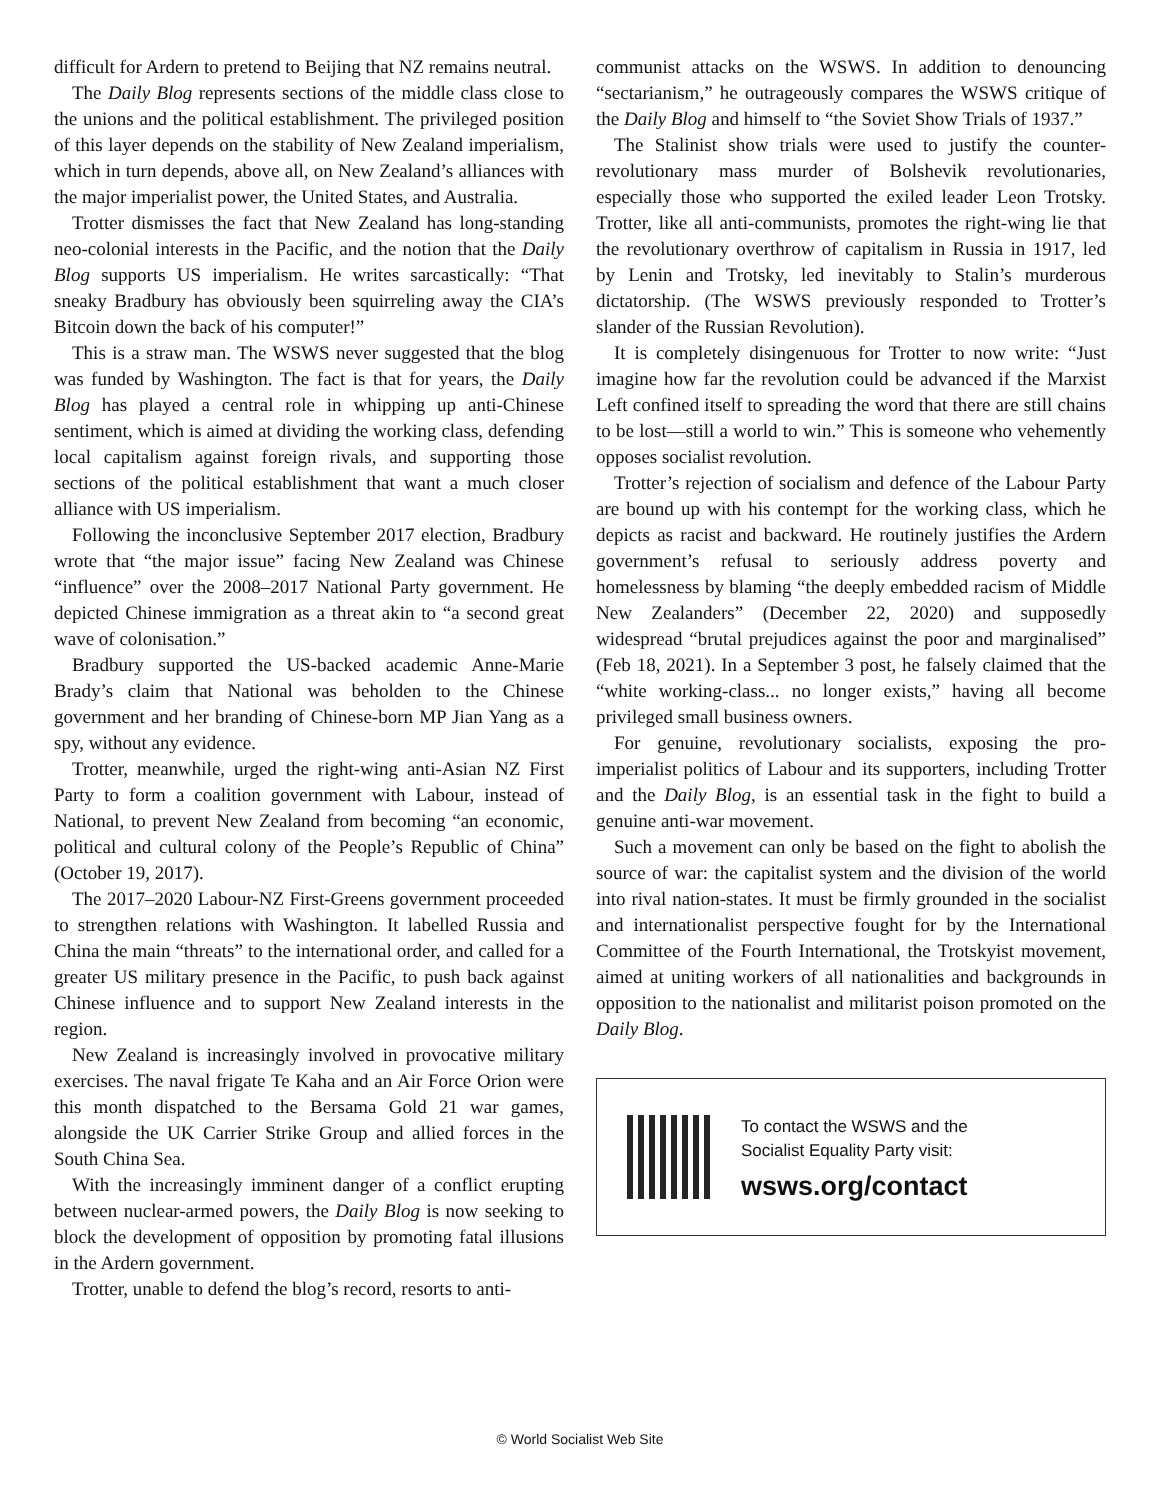difficult for Ardern to pretend to Beijing that NZ remains neutral.
The Daily Blog represents sections of the middle class close to the unions and the political establishment. The privileged position of this layer depends on the stability of New Zealand imperialism, which in turn depends, above all, on New Zealand’s alliances with the major imperialist power, the United States, and Australia.
Trotter dismisses the fact that New Zealand has long-standing neo-colonial interests in the Pacific, and the notion that the Daily Blog supports US imperialism. He writes sarcastically: “That sneaky Bradbury has obviously been squirreling away the CIA’s Bitcoin down the back of his computer!”
This is a straw man. The WSWS never suggested that the blog was funded by Washington. The fact is that for years, the Daily Blog has played a central role in whipping up anti-Chinese sentiment, which is aimed at dividing the working class, defending local capitalism against foreign rivals, and supporting those sections of the political establishment that want a much closer alliance with US imperialism.
Following the inconclusive September 2017 election, Bradbury wrote that “the major issue” facing New Zealand was Chinese “influence” over the 2008–2017 National Party government. He depicted Chinese immigration as a threat akin to “a second great wave of colonisation.”
Bradbury supported the US-backed academic Anne-Marie Brady’s claim that National was beholden to the Chinese government and her branding of Chinese-born MP Jian Yang as a spy, without any evidence.
Trotter, meanwhile, urged the right-wing anti-Asian NZ First Party to form a coalition government with Labour, instead of National, to prevent New Zealand from becoming “an economic, political and cultural colony of the People’s Republic of China” (October 19, 2017).
The 2017–2020 Labour-NZ First-Greens government proceeded to strengthen relations with Washington. It labelled Russia and China the main “threats” to the international order, and called for a greater US military presence in the Pacific, to push back against Chinese influence and to support New Zealand interests in the region.
New Zealand is increasingly involved in provocative military exercises. The naval frigate Te Kaha and an Air Force Orion were this month dispatched to the Bersama Gold 21 war games, alongside the UK Carrier Strike Group and allied forces in the South China Sea.
With the increasingly imminent danger of a conflict erupting between nuclear-armed powers, the Daily Blog is now seeking to block the development of opposition by promoting fatal illusions in the Ardern government.
Trotter, unable to defend the blog’s record, resorts to anti-
communist attacks on the WSWS. In addition to denouncing “sectarianism,” he outrageously compares the WSWS critique of the Daily Blog and himself to “the Soviet Show Trials of 1937.”
The Stalinist show trials were used to justify the counter-revolutionary mass murder of Bolshevik revolutionaries, especially those who supported the exiled leader Leon Trotsky. Trotter, like all anti-communists, promotes the right-wing lie that the revolutionary overthrow of capitalism in Russia in 1917, led by Lenin and Trotsky, led inevitably to Stalin’s murderous dictatorship. (The WSWS previously responded to Trotter’s slander of the Russian Revolution).
It is completely disingenuous for Trotter to now write: “Just imagine how far the revolution could be advanced if the Marxist Left confined itself to spreading the word that there are still chains to be lost—still a world to win.” This is someone who vehemently opposes socialist revolution.
Trotter’s rejection of socialism and defence of the Labour Party are bound up with his contempt for the working class, which he depicts as racist and backward. He routinely justifies the Ardern government’s refusal to seriously address poverty and homelessness by blaming “the deeply embedded racism of Middle New Zealanders” (December 22, 2020) and supposedly widespread “brutal prejudices against the poor and marginalised” (Feb 18, 2021). In a September 3 post, he falsely claimed that the “white working-class... no longer exists,” having all become privileged small business owners.
For genuine, revolutionary socialists, exposing the pro-imperialist politics of Labour and its supporters, including Trotter and the Daily Blog, is an essential task in the fight to build a genuine anti-war movement.
Such a movement can only be based on the fight to abolish the source of war: the capitalist system and the division of the world into rival nation-states. It must be firmly grounded in the socialist and internationalist perspective fought for by the International Committee of the Fourth International, the Trotskyist movement, aimed at uniting workers of all nationalities and backgrounds in opposition to the nationalist and militarist poison promoted on the Daily Blog.
To contact the WSWS and the
Socialist Equality Party visit:
wsws.org/contact
© World Socialist Web Site